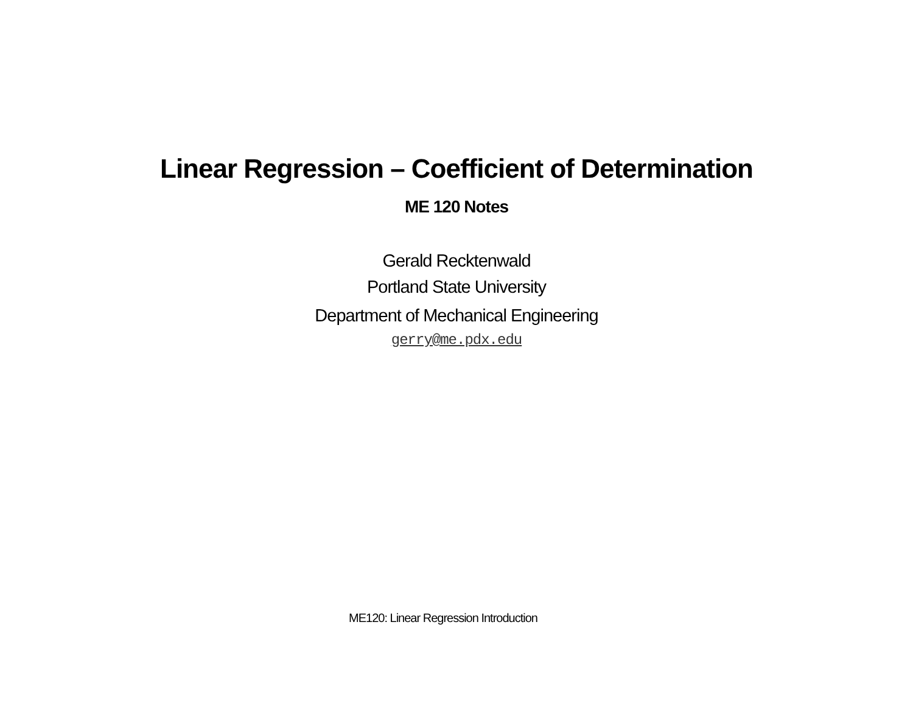Linear Regression – Coefficient of Determination
ME 120 Notes
Gerald Recktenwald
Portland State University
Department of Mechanical Engineering
gerry@me.pdx.edu
ME120: Linear Regression Introduction